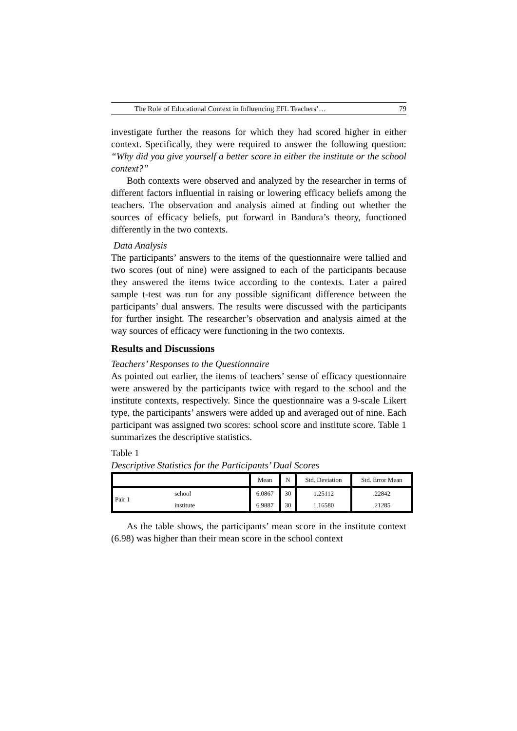The Role of Educational Context in Influencing EFL Teachers’… 79
investigate further the reasons for which they had scored higher in either context. Specifically, they were required to answer the following question: “Why did you give yourself a better score in either the institute or the school context?”
Both contexts were observed and analyzed by the researcher in terms of different factors influential in raising or lowering efficacy beliefs among the teachers. The observation and analysis aimed at finding out whether the sources of efficacy beliefs, put forward in Bandura’s theory, functioned differently in the two contexts.
Data Analysis
The participants’ answers to the items of the questionnaire were tallied and two scores (out of nine) were assigned to each of the participants because they answered the items twice according to the contexts. Later a paired sample t-test was run for any possible significant difference between the participants’ dual answers. The results were discussed with the participants for further insight. The researcher’s observation and analysis aimed at the way sources of efficacy were functioning in the two contexts.
Results and Discussions
Teachers’ Responses to the Questionnaire
As pointed out earlier, the items of teachers’ sense of efficacy questionnaire were answered by the participants twice with regard to the school and the institute contexts, respectively. Since the questionnaire was a 9-scale Likert type, the participants’ answers were added up and averaged out of nine. Each participant was assigned two scores: school score and institute score. Table 1 summarizes the descriptive statistics.
Table 1
Descriptive Statistics for the Participants’ Dual Scores
| | | Mean | N | Std. Deviation | Std. Error Mean |
| --- | --- | --- | --- | --- | --- |
| Pair 1 | school | 6.0867 | 30 | 1.25112 | .22842 |
| | institute | 6.9887 | 30 | 1.16580 | .21285 |
As the table shows, the participants’ mean score in the institute context (6.98) was higher than their mean score in the school context